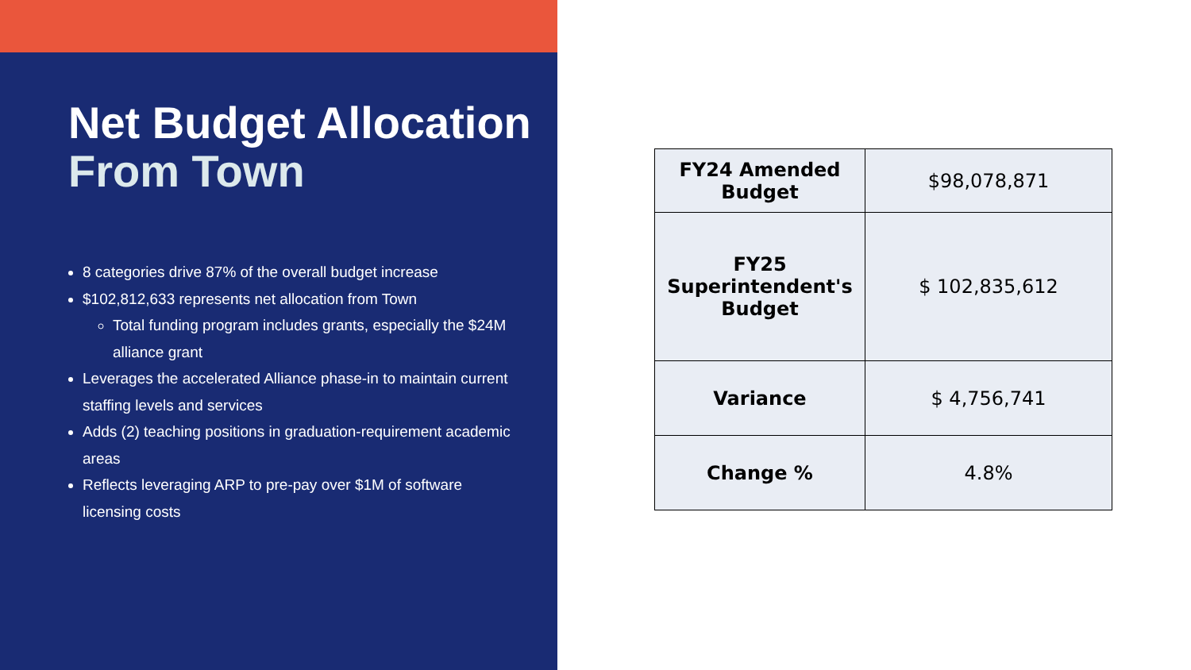Net Budget Allocation
From Town
8 categories drive 87% of the overall budget increase
$102,812,633 represents net allocation from Town
Total funding program includes grants, especially the $24M alliance grant
Leverages the accelerated Alliance phase-in to maintain current staffing levels and services
Adds (2) teaching positions in graduation-requirement academic areas
Reflects leveraging ARP to pre-pay over $1M of software licensing costs
| FY24 Amended Budget | $98,078,871 |
| FY25 Superintendent's Budget | $ 102,835,612 |
| Variance | $ 4,756,741 |
| Change % | 4.8% |